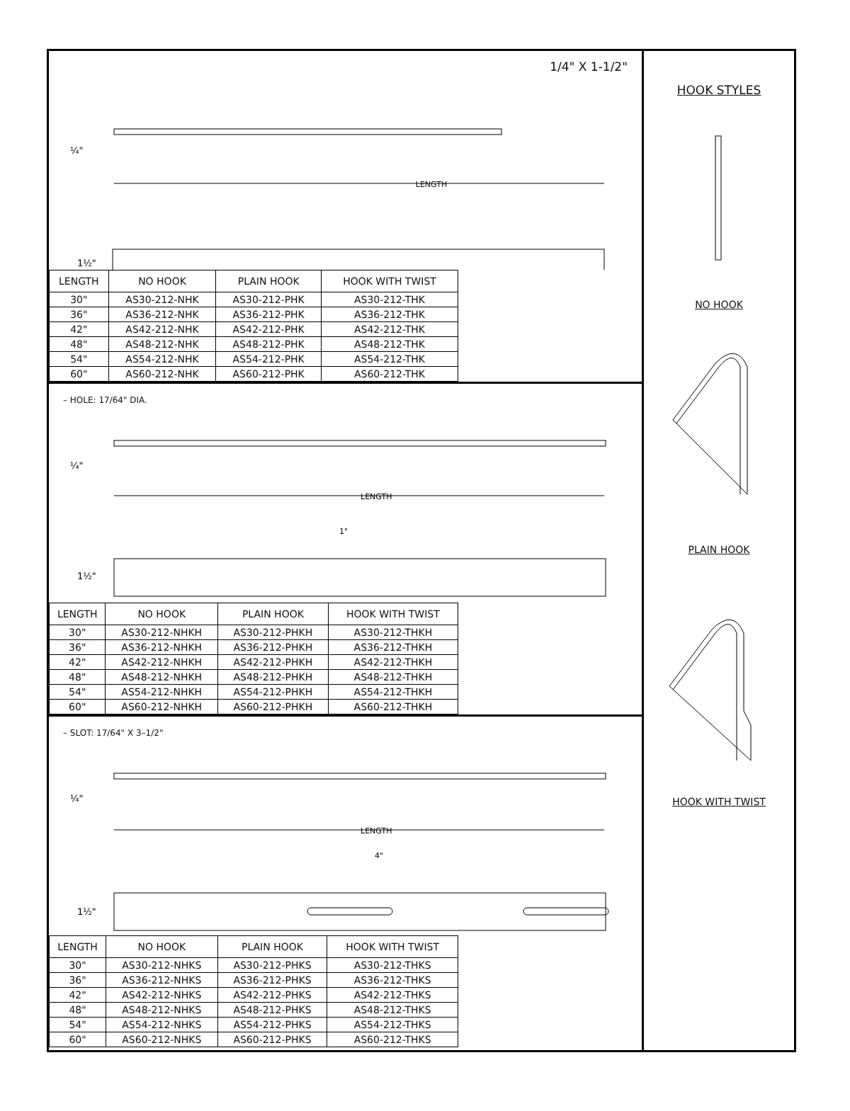1/4" X 1-1/2"
LENGTH
¼"
1½"
| LENGTH | NO HOOK | PLAIN HOOK | HOOK WITH TWIST |
| --- | --- | --- | --- |
| 30" | AS30-212-NHK | AS30-212-PHK | AS30-212-THK |
| 36" | AS36-212-NHK | AS36-212-PHK | AS36-212-THK |
| 42" | AS42-212-NHK | AS42-212-PHK | AS42-212-THK |
| 48" | AS48-212-NHK | AS48-212-PHK | AS48-212-THK |
| 54" | AS54-212-NHK | AS54-212-PHK | AS54-212-THK |
| 60" | AS60-212-NHK | AS60-212-PHK | AS60-212-THK |
– HOLE: 17/64" DIA.
LENGTH
1"
¼"
1½"
| LENGTH | NO HOOK | PLAIN HOOK | HOOK WITH TWIST |
| --- | --- | --- | --- |
| 30" | AS30-212-NHKH | AS30-212-PHKH | AS30-212-THKH |
| 36" | AS36-212-NHKH | AS36-212-PHKH | AS36-212-THKH |
| 42" | AS42-212-NHKH | AS42-212-PHKH | AS42-212-THKH |
| 48" | AS48-212-NHKH | AS48-212-PHKH | AS48-212-THKH |
| 54" | AS54-212-NHKH | AS54-212-PHKH | AS54-212-THKH |
| 60" | AS60-212-NHKH | AS60-212-PHKH | AS60-212-THKH |
– SLOT: 17/64" X 3–1/2"
LENGTH
4"
¼"
1½"
| LENGTH | NO HOOK | PLAIN HOOK | HOOK WITH TWIST |
| --- | --- | --- | --- |
| 30" | AS30-212-NHKS | AS30-212-PHKS | AS30-212-THKS |
| 36" | AS36-212-NHKS | AS36-212-PHKS | AS36-212-THKS |
| 42" | AS42-212-NHKS | AS42-212-PHKS | AS42-212-THKS |
| 48" | AS48-212-NHKS | AS48-212-PHKS | AS48-212-THKS |
| 54" | AS54-212-NHKS | AS54-212-PHKS | AS54-212-THKS |
| 60" | AS60-212-NHKS | AS60-212-PHKS | AS60-212-THKS |
HOOK STYLES
NO HOOK
PLAIN HOOK
HOOK WITH TWIST